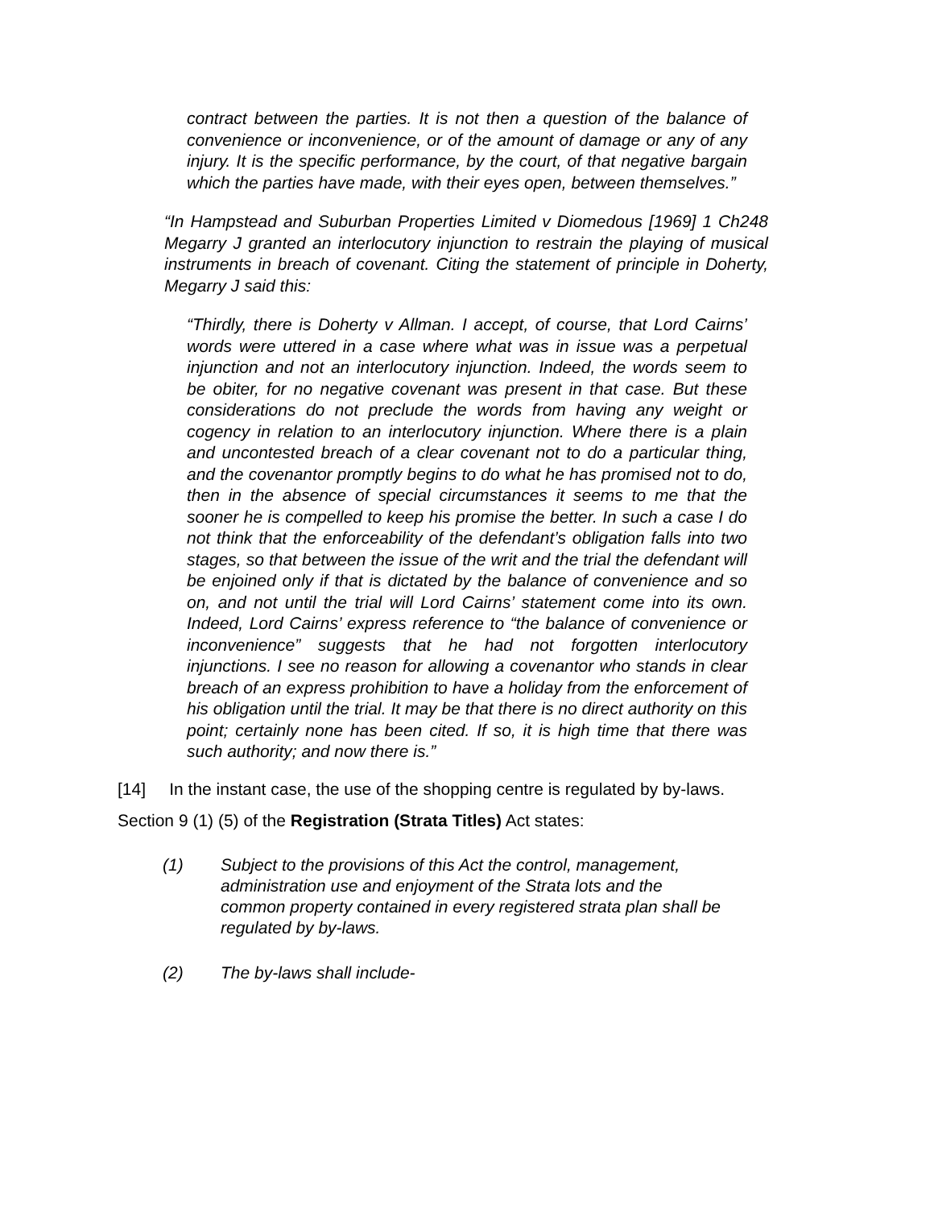contract between the parties. It is not then a question of the balance of convenience or inconvenience, or of the amount of damage or any of any injury. It is the specific performance, by the court, of that negative bargain which the parties have made, with their eyes open, between themselves.”
“In Hampstead and Suburban Properties Limited v Diomedous [1969] 1 Ch248 Megarry J granted an interlocutory injunction to restrain the playing of musical instruments in breach of covenant. Citing the statement of principle in Doherty, Megarry J said this:
“Thirdly, there is Doherty v Allman. I accept, of course, that Lord Cairns’ words were uttered in a case where what was in issue was a perpetual injunction and not an interlocutory injunction. Indeed, the words seem to be obiter, for no negative covenant was present in that case. But these considerations do not preclude the words from having any weight or cogency in relation to an interlocutory injunction. Where there is a plain and uncontested breach of a clear covenant not to do a particular thing, and the covenantor promptly begins to do what he has promised not to do, then in the absence of special circumstances it seems to me that the sooner he is compelled to keep his promise the better. In such a case I do not think that the enforceability of the defendant’s obligation falls into two stages, so that between the issue of the writ and the trial the defendant will be enjoined only if that is dictated by the balance of convenience and so on, and not until the trial will Lord Cairns’ statement come into its own. Indeed, Lord Cairns’ express reference to “the balance of convenience or inconvenience” suggests that he had not forgotten interlocutory injunctions. I see no reason for allowing a covenantor who stands in clear breach of an express prohibition to have a holiday from the enforcement of his obligation until the trial. It may be that there is no direct authority on this point; certainly none has been cited. If so, it is high time that there was such authority; and now there is.”
[14] In the instant case, the use of the shopping centre is regulated by by-laws.
Section 9 (1) (5) of the Registration (Strata Titles) Act states:
(1) Subject to the provisions of this Act the control, management, administration use and enjoyment of the Strata lots and the common property contained in every registered strata plan shall be regulated by by-laws.
(2) The by-laws shall include-